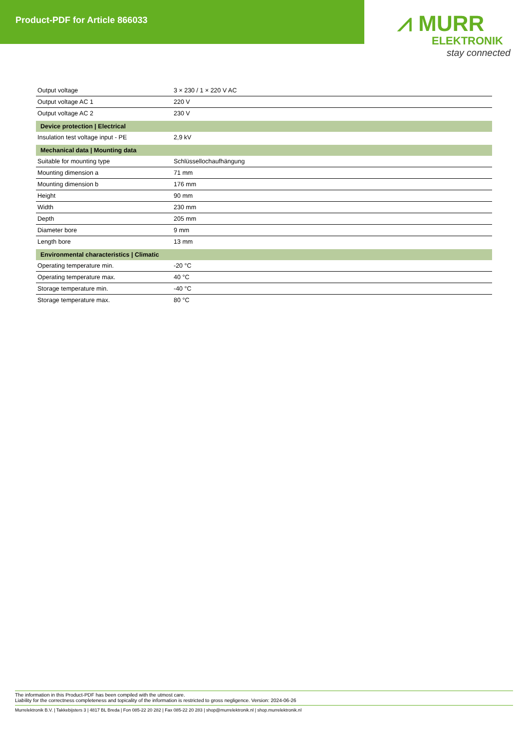Product-PDF for Article 866033
⩘ MURR
ELEKTRONIK
stay connected
| Output voltage | 3 × 230 / 1 × 220 V AC |
| Output voltage AC 1 | 220 V |
| Output voltage AC 2 | 230 V |
| Device protection / Electrical | |
| Insulation test voltage input - PE | 2,9 kV |
| Mechanical data / Mounting data | |
| Suitable for mounting type | Schlüssellochaufhängung |
| Mounting dimension a | 71 mm |
| Mounting dimension b | 176 mm |
| Height | 90 mm |
| Width | 230 mm |
| Depth | 205 mm |
| Diameter bore | 9 mm |
| Length bore | 13 mm |
| Environmental characteristics / Climatic | |
| Operating temperature min. | -20 °C |
| Operating temperature max. | 40 °C |
| Storage temperature min. | -40 °C |
| Storage temperature max. | 80 °C |
The information in this Product-PDF has been compiled with the utmost care.
Liability for the correctness completeness and topicality of the information is restricted to gross negligence. Version: 2024-06-26
Murrelektronik B.V. | Takkebijsters 3 | 4817 BL Breda | Fon 085-22 20 282 | Fax 085-22 20 283 | shop@murrelektronik.nl | shop.murrelektronik.nl